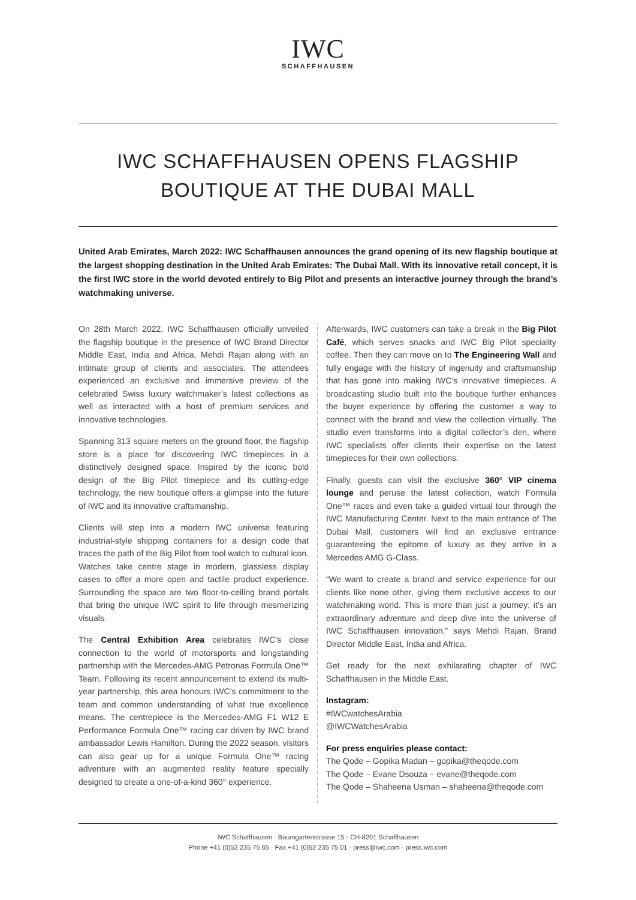IWC
SCHAFFHAUSEN
IWC SCHAFFHAUSEN OPENS FLAGSHIP BOUTIQUE AT THE DUBAI MALL
United Arab Emirates, March 2022: IWC Schaffhausen announces the grand opening of its new flagship boutique at the largest shopping destination in the United Arab Emirates: The Dubai Mall. With its innovative retail concept, it is the first IWC store in the world devoted entirely to Big Pilot and presents an interactive journey through the brand’s watchmaking universe.
On 28th March 2022, IWC Schaffhausen officially unveiled the flagship boutique in the presence of IWC Brand Director Middle East, India and Africa, Mehdi Rajan along with an intimate group of clients and associates. The attendees experienced an exclusive and immersive preview of the celebrated Swiss luxury watchmaker’s latest collections as well as interacted with a host of premium services and innovative technologies.
Spanning 313 square meters on the ground floor, the flagship store is a place for discovering IWC timepieces in a distinctively designed space. Inspired by the iconic bold design of the Big Pilot timepiece and its cutting-edge technology, the new boutique offers a glimpse into the future of IWC and its innovative craftsmanship.
Clients will step into a modern IWC universe featuring industrial-style shipping containers for a design code that traces the path of the Big Pilot from tool watch to cultural icon. Watches take centre stage in modern, glassless display cases to offer a more open and tactile product experience. Surrounding the space are two floor-to-ceiling brand portals that bring the unique IWC spirit to life through mesmerizing visuals.
The Central Exhibition Area celebrates IWC’s close connection to the world of motorsports and longstanding partnership with the Mercedes-AMG Petronas Formula One™ Team. Following its recent announcement to extend its multi-year partnership, this area honours IWC’s commitment to the team and common understanding of what true excellence means. The centrepiece is the Mercedes-AMG F1 W12 E Performance Formula One™ racing car driven by IWC brand ambassador Lewis Hamilton. During the 2022 season, visitors can also gear up for a unique Formula One™ racing adventure with an augmented reality feature specially designed to create a one-of-a-kind 360° experience.
Afterwards, IWC customers can take a break in the Big Pilot Café, which serves snacks and IWC Big Pilot speciality coffee. Then they can move on to The Engineering Wall and fully engage with the history of ingenuity and craftsmanship that has gone into making IWC’s innovative timepieces. A broadcasting studio built into the boutique further enhances the buyer experience by offering the customer a way to connect with the brand and view the collection virtually. The studio even transforms into a digital collector’s den, where IWC specialists offer clients their expertise on the latest timepieces for their own collections.
Finally, guests can visit the exclusive 360° VIP cinema lounge and peruse the latest collection, watch Formula One™ races and even take a guided virtual tour through the IWC Manufacturing Center. Next to the main entrance of The Dubai Mall, customers will find an exclusive entrance guaranteeing the epitome of luxury as they arrive in a Mercedes AMG G-Class.
“We want to create a brand and service experience for our clients like none other, giving them exclusive access to our watchmaking world. This is more than just a journey; it’s an extraordinary adventure and deep dive into the universe of IWC Schaffhausen innovation,” says Mehdi Rajan, Brand Director Middle East, India and Africa.
Get ready for the next exhilarating chapter of IWC Schaffhausen in the Middle East.
Instagram:
#IWCwatchesArabia
@IWCWatchesArabia
For press enquiries please contact:
The Qode – Gopika Madan – gopika@theqode.com
The Qode – Evane Dsouza – evane@theqode.com
The Qode – Shaheena Usman – shaheena@theqode.com
IWC Schaffhausen · Baumgartenstrasse 15 · CH-8201 Schaffhausen
Phone +41 (0)52 235 75 65 · Fax +41 (0)52 235 75 01 · press@iwc.com · press.iwc.com